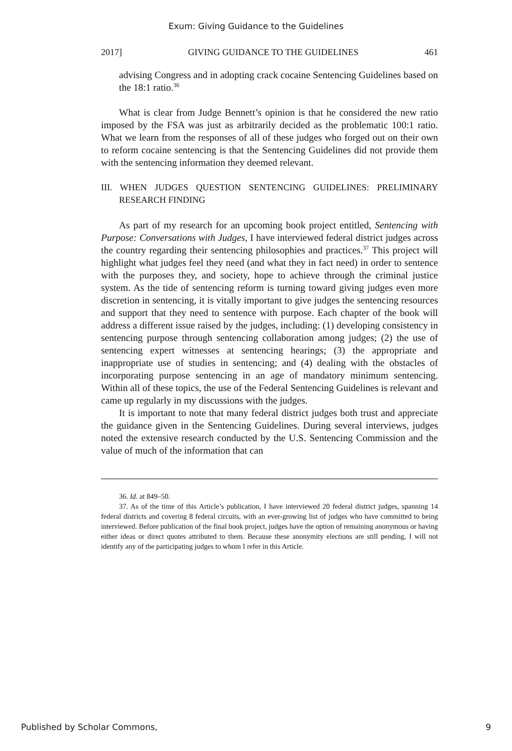Exum: Giving Guidance to the Guidelines
2017] GIVING GUIDANCE TO THE GUIDELINES 461
advising Congress and in adopting crack cocaine Sentencing Guidelines based on the 18:1 ratio.<sup>36</sup>
What is clear from Judge Bennett’s opinion is that he considered the new ratio imposed by the FSA was just as arbitrarily decided as the problematic 100:1 ratio. What we learn from the responses of all of these judges who forged out on their own to reform cocaine sentencing is that the Sentencing Guidelines did not provide them with the sentencing information they deemed relevant.
III. WHEN JUDGES QUESTION SENTENCING GUIDELINES: PRELIMINARY RESEARCH FINDING
As part of my research for an upcoming book project entitled, Sentencing with Purpose: Conversations with Judges, I have interviewed federal district judges across the country regarding their sentencing philosophies and practices.<sup>37</sup> This project will highlight what judges feel they need (and what they in fact need) in order to sentence with the purposes they, and society, hope to achieve through the criminal justice system. As the tide of sentencing reform is turning toward giving judges even more discretion in sentencing, it is vitally important to give judges the sentencing resources and support that they need to sentence with purpose. Each chapter of the book will address a different issue raised by the judges, including: (1) developing consistency in sentencing purpose through sentencing collaboration among judges; (2) the use of sentencing expert witnesses at sentencing hearings; (3) the appropriate and inappropriate use of studies in sentencing; and (4) dealing with the obstacles of incorporating purpose sentencing in an age of mandatory minimum sentencing. Within all of these topics, the use of the Federal Sentencing Guidelines is relevant and came up regularly in my discussions with the judges.
It is important to note that many federal district judges both trust and appreciate the guidance given in the Sentencing Guidelines. During several interviews, judges noted the extensive research conducted by the U.S. Sentencing Commission and the value of much of the information that can
36. Id. at 849–50.
37. As of the time of this Article’s publication, I have interviewed 20 federal district judges, spanning 14 federal districts and covering 8 federal circuits, with an ever-growing list of judges who have committed to being interviewed. Before publication of the final book project, judges have the option of remaining anonymous or having either ideas or direct quotes attributed to them. Because these anonymity elections are still pending, I will not identify any of the participating judges to whom I refer in this Article.
Published by Scholar Commons, 9